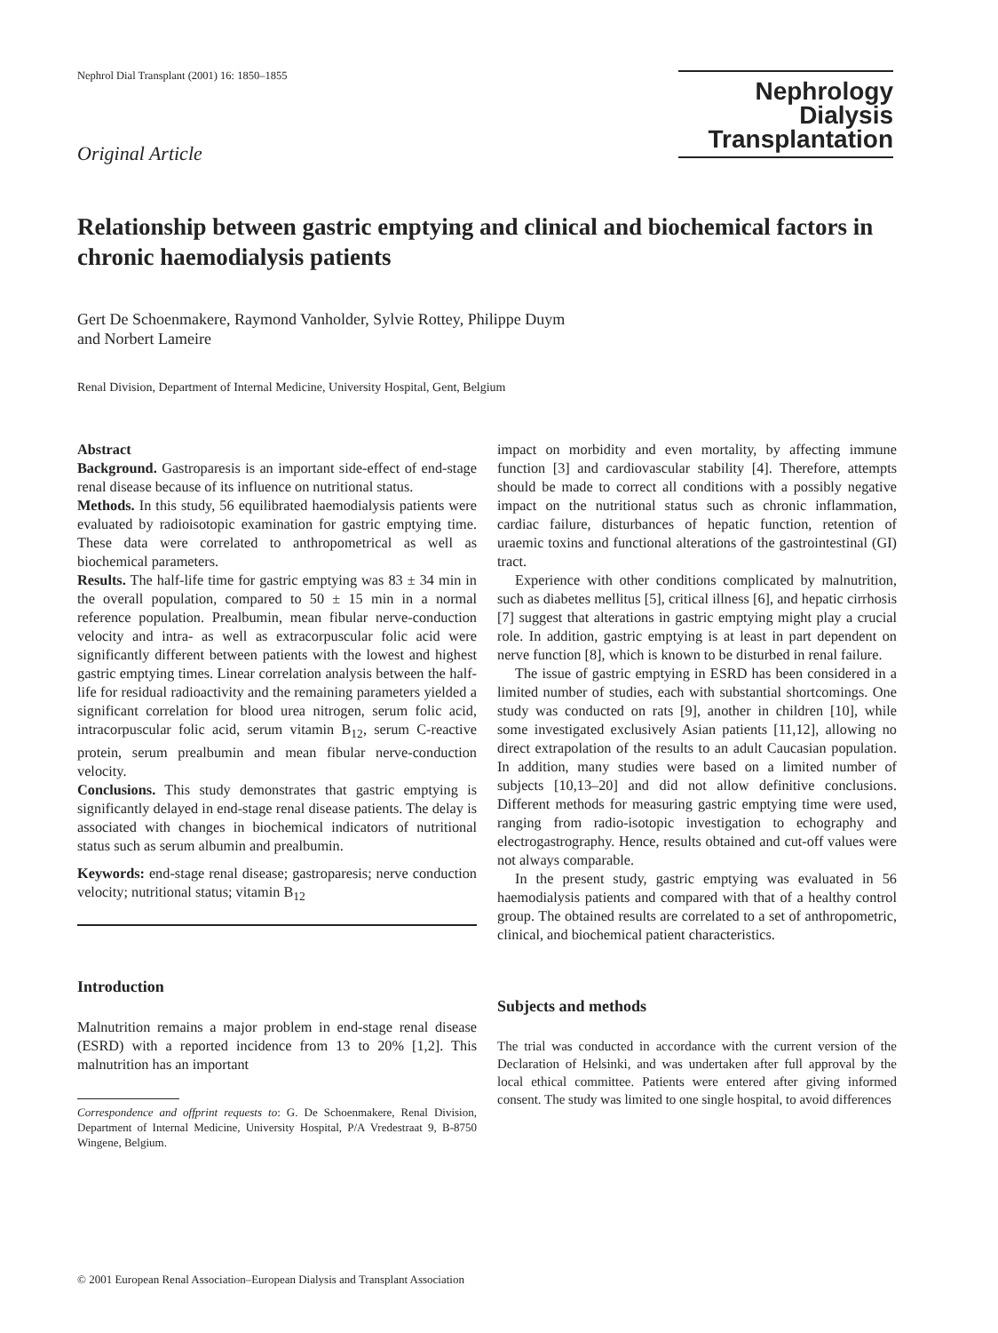Nephrol Dial Transplant (2001) 16: 1850–1855
Nephrology
Dialysis
Transplantation
Original Article
Relationship between gastric emptying and clinical and biochemical factors in chronic haemodialysis patients
Gert De Schoenmakere, Raymond Vanholder, Sylvie Rottey, Philippe Duym
and Norbert Lameire
Renal Division, Department of Internal Medicine, University Hospital, Gent, Belgium
Abstract
Background. Gastroparesis is an important side-effect of end-stage renal disease because of its influence on nutritional status.
Methods. In this study, 56 equilibrated haemodialysis patients were evaluated by radioisotopic examination for gastric emptying time. These data were correlated to anthropometrical as well as biochemical parameters.
Results. The half-life time for gastric emptying was 83 ± 34 min in the overall population, compared to 50 ± 15 min in a normal reference population. Prealbumin, mean fibular nerve-conduction velocity and intra- as well as extracorpuscular folic acid were significantly different between patients with the lowest and highest gastric emptying times. Linear correlation analysis between the half-life for residual radioactivity and the remaining parameters yielded a significant correlation for blood urea nitrogen, serum folic acid, intracorpuscular folic acid, serum vitamin B<sub>12</sub>, serum C-reactive protein, serum prealbumin and mean fibular nerve-conduction velocity.
Conclusions. This study demonstrates that gastric emptying is significantly delayed in end-stage renal disease patients. The delay is associated with changes in biochemical indicators of nutritional status such as serum albumin and prealbumin.
Keywords: end-stage renal disease; gastroparesis; nerve conduction velocity; nutritional status; vitamin B<sub>12</sub>
Introduction
Malnutrition remains a major problem in end-stage renal disease (ESRD) with a reported incidence from 13 to 20% [1,2]. This malnutrition has an important
Correspondence and offprint requests to: G. De Schoenmakere, Renal Division, Department of Internal Medicine, University Hospital, P/A Vredestraat 9, B-8750 Wingene, Belgium.
impact on morbidity and even mortality, by affecting immune function [3] and cardiovascular stability [4]. Therefore, attempts should be made to correct all conditions with a possibly negative impact on the nutritional status such as chronic inflammation, cardiac failure, disturbances of hepatic function, retention of uraemic toxins and functional alterations of the gastrointestinal (GI) tract.
Experience with other conditions complicated by malnutrition, such as diabetes mellitus [5], critical illness [6], and hepatic cirrhosis [7] suggest that alterations in gastric emptying might play a crucial role. In addition, gastric emptying is at least in part dependent on nerve function [8], which is known to be disturbed in renal failure.
The issue of gastric emptying in ESRD has been considered in a limited number of studies, each with substantial shortcomings. One study was conducted on rats [9], another in children [10], while some investigated exclusively Asian patients [11,12], allowing no direct extrapolation of the results to an adult Caucasian population. In addition, many studies were based on a limited number of subjects [10,13–20] and did not allow definitive conclusions. Different methods for measuring gastric emptying time were used, ranging from radio-isotopic investigation to echography and electrogastrography. Hence, results obtained and cut-off values were not always comparable.
In the present study, gastric emptying was evaluated in 56 haemodialysis patients and compared with that of a healthy control group. The obtained results are correlated to a set of anthropometric, clinical, and biochemical patient characteristics.
Subjects and methods
The trial was conducted in accordance with the current version of the Declaration of Helsinki, and was undertaken after full approval by the local ethical committee. Patients were entered after giving informed consent. The study was limited to one single hospital, to avoid differences
© 2001 European Renal Association–European Dialysis and Transplant Association